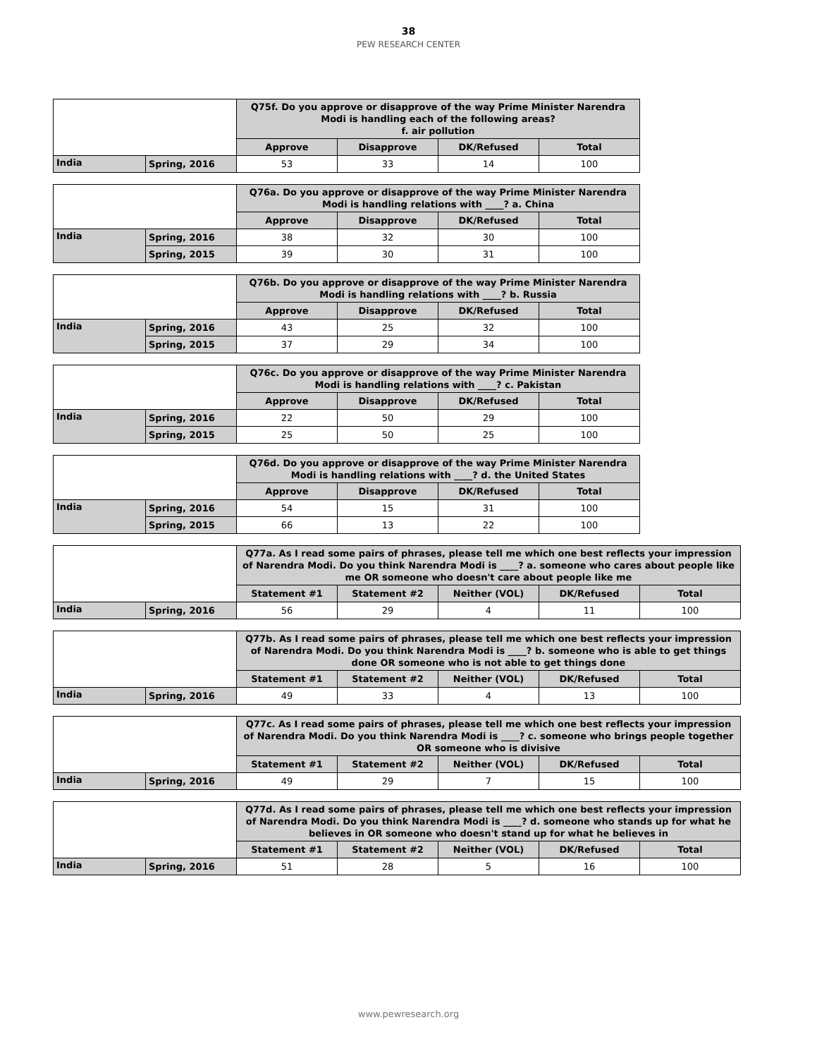38
PEW RESEARCH CENTER
| | | Q75f. Do you approve or disapprove of the way Prime Minister Narendra Modi is handling each of the following areas? f. air pollution | | | |
| | | Approve | Disapprove | DK/Refused | Total |
| India | Spring, 2016 | 53 | 33 | 14 | 100 |
| | | Q76a. Do you approve or disapprove of the way Prime Minister Narendra Modi is handling relations with ____? a. China | | | |
| | | Approve | Disapprove | DK/Refused | Total |
| India | Spring, 2016 | 38 | 32 | 30 | 100 |
| | Spring, 2015 | 39 | 30 | 31 | 100 |
| | | Q76b. Do you approve or disapprove of the way Prime Minister Narendra Modi is handling relations with ____? b. Russia | | | |
| | | Approve | Disapprove | DK/Refused | Total |
| India | Spring, 2016 | 43 | 25 | 32 | 100 |
| | Spring, 2015 | 37 | 29 | 34 | 100 |
| | | Q76c. Do you approve or disapprove of the way Prime Minister Narendra Modi is handling relations with ____? c. Pakistan | | | |
| | | Approve | Disapprove | DK/Refused | Total |
| India | Spring, 2016 | 22 | 50 | 29 | 100 |
| | Spring, 2015 | 25 | 50 | 25 | 100 |
| | | Q76d. Do you approve or disapprove of the way Prime Minister Narendra Modi is handling relations with ____? d. the United States | | | |
| | | Approve | Disapprove | DK/Refused | Total |
| India | Spring, 2016 | 54 | 15 | 31 | 100 |
| | Spring, 2015 | 66 | 13 | 22 | 100 |
| | | Q77a. As I read some pairs of phrases, please tell me which one best reflects your impression of Narendra Modi. Do you think Narendra Modi is ____? a. someone who cares about people like me OR someone who doesn't care about people like me | | | | |
| | | Statement #1 | Statement #2 | Neither (VOL) | DK/Refused | Total |
| India | Spring, 2016 | 56 | 29 | 4 | 11 | 100 |
| | | Q77b. As I read some pairs of phrases, please tell me which one best reflects your impression of Narendra Modi. Do you think Narendra Modi is ____? b. someone who is able to get things done OR someone who is not able to get things done | | | | |
| | | Statement #1 | Statement #2 | Neither (VOL) | DK/Refused | Total |
| India | Spring, 2016 | 49 | 33 | 4 | 13 | 100 |
| | | Q77c. As I read some pairs of phrases, please tell me which one best reflects your impression of Narendra Modi. Do you think Narendra Modi is ____? c. someone who brings people together OR someone who is divisive | | | | |
| | | Statement #1 | Statement #2 | Neither (VOL) | DK/Refused | Total |
| India | Spring, 2016 | 49 | 29 | 7 | 15 | 100 |
| | | Q77d. As I read some pairs of phrases, please tell me which one best reflects your impression of Narendra Modi. Do you think Narendra Modi is ____? d. someone who stands up for what he believes in OR someone who doesn't stand up for what he believes in | | | | |
| | | Statement #1 | Statement #2 | Neither (VOL) | DK/Refused | Total |
| India | Spring, 2016 | 51 | 28 | 5 | 16 | 100 |
www.pewresearch.org